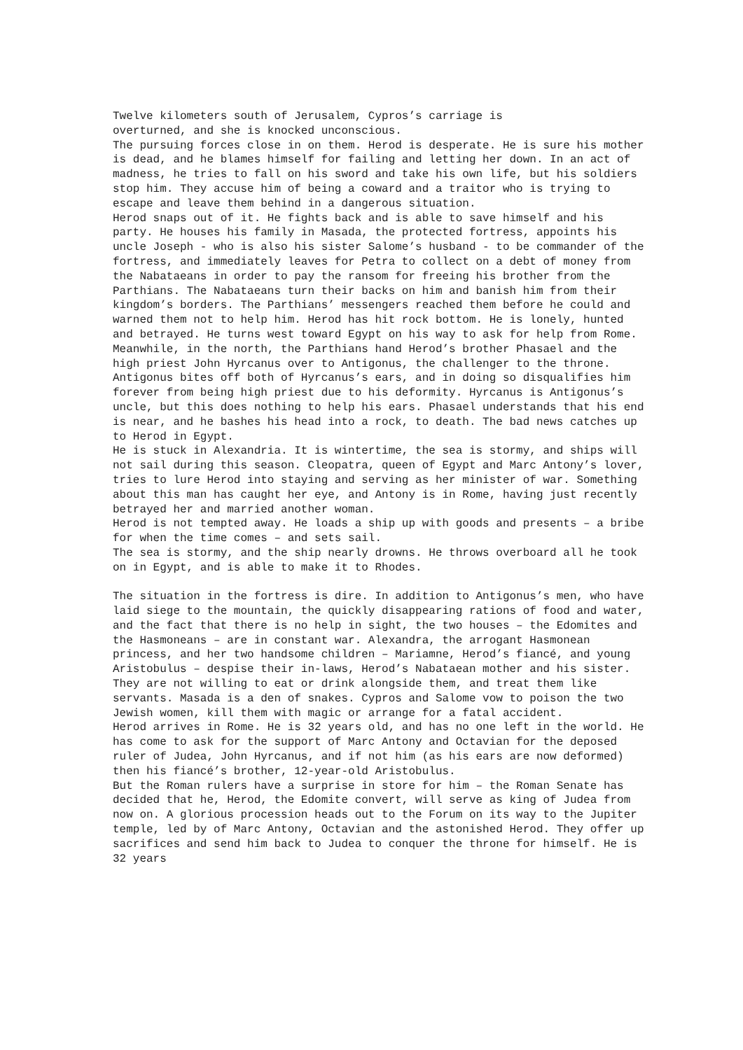Twelve kilometers south of Jerusalem, Cypros’s carriage is
overturned, and she is knocked unconscious.
The pursuing forces close in on them. Herod is desperate. He is sure his mother is dead, and he blames himself for failing and letting her down. In an act of madness, he tries to fall on his sword and take his own life, but his soldiers stop him. They accuse him of being a coward and a traitor who is trying to escape and leave them behind in a dangerous situation.
Herod snaps out of it. He fights back and is able to save himself and his party. He houses his family in Masada, the protected fortress, appoints his uncle Joseph - who is also his sister Salome’s husband - to be commander of the fortress, and immediately leaves for Petra to collect on a debt of money from the Nabataeans in order to pay the ransom for freeing his brother from the Parthians. The Nabataeans turn their backs on him and banish him from their kingdom’s borders. The Parthians’ messengers reached them before he could and warned them not to help him. Herod has hit rock bottom. He is lonely, hunted and betrayed. He turns west toward Egypt on his way to ask for help from Rome.
Meanwhile, in the north, the Parthians hand Herod’s brother Phasael and the high priest John Hyrcanus over to Antigonus, the challenger to the throne. Antigonus bites off both of Hyrcanus’s ears, and in doing so disqualifies him forever from being high priest due to his deformity. Hyrcanus is Antigonus’s uncle, but this does nothing to help his ears. Phasael understands that his end is near, and he bashes his head into a rock, to death. The bad news catches up to Herod in Egypt.
He is stuck in Alexandria. It is wintertime, the sea is stormy, and ships will not sail during this season. Cleopatra, queen of Egypt and Marc Antony’s lover, tries to lure Herod into staying and serving as her minister of war. Something about this man has caught her eye, and Antony is in Rome, having just recently betrayed her and married another woman.
Herod is not tempted away. He loads a ship up with goods and presents – a bribe for when the time comes – and sets sail.
The sea is stormy, and the ship nearly drowns. He throws overboard all he took on in Egypt, and is able to make it to Rhodes.
The situation in the fortress is dire. In addition to Antigonus’s men, who have laid siege to the mountain, the quickly disappearing rations of food and water, and the fact that there is no help in sight, the two houses – the Edomites and the Hasmoneans – are in constant war. Alexandra, the arrogant Hasmonean princess, and her two handsome children – Mariamne, Herod’s fiancé, and young Aristobulus – despise their in-laws, Herod’s Nabataean mother and his sister. They are not willing to eat or drink alongside them, and treat them like servants. Masada is a den of snakes. Cypros and Salome vow to poison the two Jewish women, kill them with magic or arrange for a fatal accident.
Herod arrives in Rome. He is 32 years old, and has no one left in the world. He has come to ask for the support of Marc Antony and Octavian for the deposed ruler of Judea, John Hyrcanus, and if not him (as his ears are now deformed) then his fiancé’s brother, 12-year-old Aristobulus.
But the Roman rulers have a surprise in store for him – the Roman Senate has decided that he, Herod, the Edomite convert, will serve as king of Judea from now on. A glorious procession heads out to the Forum on its way to the Jupiter temple, led by of Marc Antony, Octavian and the astonished Herod. They offer up sacrifices and send him back to Judea to conquer the throne for himself. He is 32 years